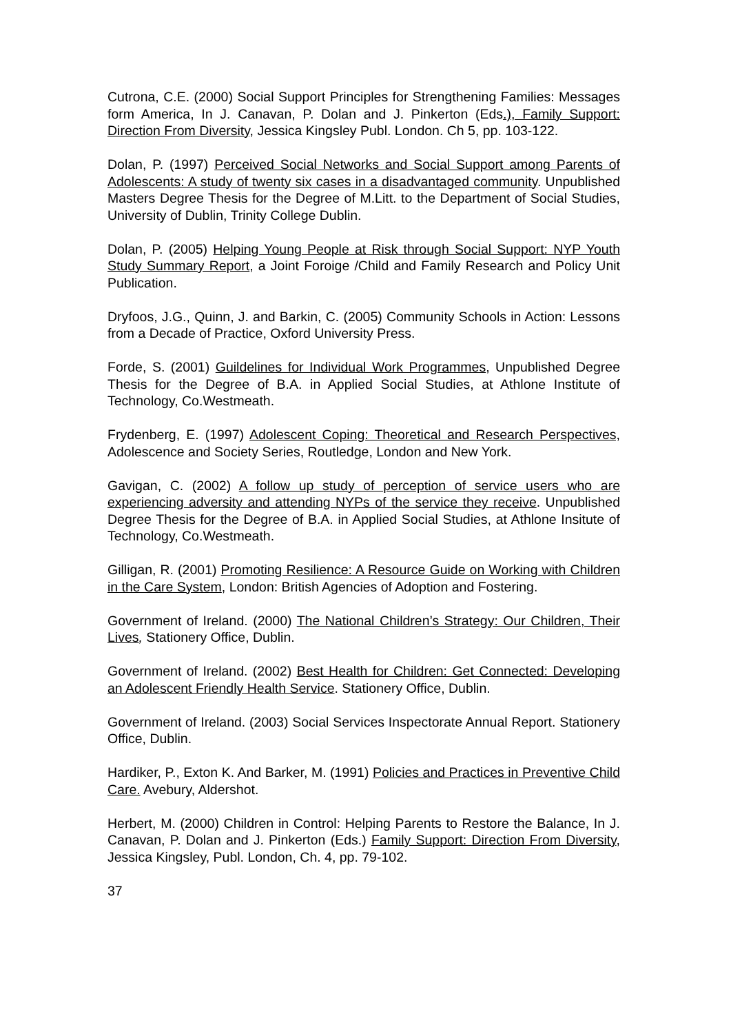Cutrona, C.E. (2000) Social Support Principles for Strengthening Families: Messages form America, In J. Canavan, P. Dolan and J. Pinkerton (Eds.), Family Support: Direction From Diversity, Jessica Kingsley Publ. London. Ch 5, pp. 103-122.
Dolan, P. (1997) Perceived Social Networks and Social Support among Parents of Adolescents: A study of twenty six cases in a disadvantaged community. Unpublished Masters Degree Thesis for the Degree of M.Litt. to the Department of Social Studies, University of Dublin, Trinity College Dublin.
Dolan, P. (2005) Helping Young People at Risk through Social Support: NYP Youth Study Summary Report, a Joint Foroige /Child and Family Research and Policy Unit Publication.
Dryfoos, J.G., Quinn, J. and Barkin, C. (2005) Community Schools in Action: Lessons from a Decade of Practice, Oxford University Press.
Forde, S. (2001) Guildelines for Individual Work Programmes, Unpublished Degree Thesis for the Degree of B.A. in Applied Social Studies, at Athlone Institute of Technology, Co.Westmeath.
Frydenberg, E. (1997) Adolescent Coping: Theoretical and Research Perspectives, Adolescence and Society Series, Routledge, London and New York.
Gavigan, C. (2002) A follow up study of perception of service users who are experiencing adversity and attending NYPs of the service they receive. Unpublished Degree Thesis for the Degree of B.A. in Applied Social Studies, at Athlone Insitute of Technology, Co.Westmeath.
Gilligan, R. (2001) Promoting Resilience: A Resource Guide on Working with Children in the Care System, London: British Agencies of Adoption and Fostering.
Government of Ireland. (2000) The National Children’s Strategy: Our Children, Their Lives, Stationery Office, Dublin.
Government of Ireland. (2002) Best Health for Children: Get Connected: Developing an Adolescent Friendly Health Service. Stationery Office, Dublin.
Government of Ireland. (2003) Social Services Inspectorate Annual Report. Stationery Office, Dublin.
Hardiker, P., Exton K. And Barker, M. (1991) Policies and Practices in Preventive Child Care. Avebury, Aldershot.
Herbert, M. (2000) Children in Control: Helping Parents to Restore the Balance, In J. Canavan, P. Dolan and J. Pinkerton (Eds.) Family Support: Direction From Diversity, Jessica Kingsley, Publ. London, Ch. 4, pp. 79-102.
37